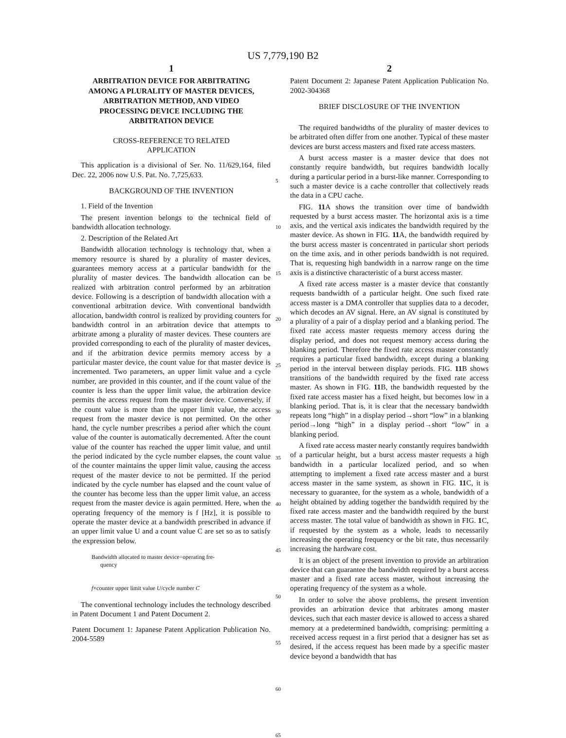US 7,779,190 B2
1
ARBITRATION DEVICE FOR ARBITRATING AMONG A PLURALITY OF MASTER DEVICES, ARBITRATION METHOD, AND VIDEO PROCESSING DEVICE INCLUDING THE ARBITRATION DEVICE
CROSS-REFERENCE TO RELATED
APPLICATION
This application is a divisional of Ser. No. 11/629,164, filed Dec. 22, 2006 now U.S. Pat. No. 7,725,633.
BACKGROUND OF THE INVENTION
1. Field of the Invention
The present invention belongs to the technical field of bandwidth allocation technology.
2. Description of the Related Art
Bandwidth allocation technology is technology that, when a memory resource is shared by a plurality of master devices, guarantees memory access at a particular bandwidth for the plurality of master devices. The bandwidth allocation can be realized with arbitration control performed by an arbitration device. Following is a description of bandwidth allocation with a conventional arbitration device. With conventional bandwidth allocation, bandwidth control is realized by providing counters for bandwidth control in an arbitration device that attempts to arbitrate among a plurality of master devices. These counters are provided corresponding to each of the plurality of master devices, and if the arbitration device permits memory access by a particular master device, the count value for that master device is incremented. Two parameters, an upper limit value and a cycle number, are provided in this counter, and if the count value of the counter is less than the upper limit value, the arbitration device permits the access request from the master device. Conversely, if the count value is more than the upper limit value, the access request from the master device is not permitted. On the other hand, the cycle number prescribes a period after which the count value of the counter is automatically decremented. After the count value of the counter has reached the upper limit value, and until the period indicated by the cycle number elapses, the count value of the counter maintains the upper limit value, causing the access request of the master device to not be permitted. If the period indicated by the cycle number has elapsed and the count value of the counter has become less than the upper limit value, an access request from the master device is again permitted. Here, when the operating frequency of the memory is f [Hz], it is possible to operate the master device at a bandwidth prescribed in advance if an upper limit value U and a count value C are set so as to satisfy the expression below.
Bandwidth allocated to master device=operating fre-
quency
f×counter upper limit value U/cycle number C
The conventional technology includes the technology described in Patent Document 1 and Patent Document 2.
Patent Document 1: Japanese Patent Application Publication No. 2004-5589
5
10
15
20
25
30
35
40
45
50
55
60
65
2
Patent Document 2: Japanese Patent Application Publication No. 2002-304368
BRIEF DISCLOSURE OF THE INVENTION
The required bandwidths of the plurality of master devices to be arbitrated often differ from one another. Typical of these master devices are burst access masters and fixed rate access masters.
A burst access master is a master device that does not constantly require bandwidth, but requires bandwidth locally during a particular period in a burst-like manner. Corresponding to such a master device is a cache controller that collectively reads the data in a CPU cache.
FIG. 11 A shows the transition over time of bandwidth requested by a burst access master. The horizontal axis is a time axis, and the vertical axis indicates the bandwidth required by the master device. As shown in FIG. 11 A, the bandwidth required by the burst access master is concentrated in particular short periods on the time axis, and in other periods bandwidth is not required. That is, requesting high bandwidth in a narrow range on the time axis is a distinctive characteristic of a burst access master.
A fixed rate access master is a master device that constantly requests bandwidth of a particular height. One such fixed rate access master is a DMA controller that supplies data to a decoder, which decodes an AV signal. Here, an AV signal is constituted by a plurality of a pair of a display period and a blanking period. The fixed rate access master requests memory access during the display period, and does not request memory access during the blanking period. Therefore the fixed rate access master constantly requires a particular fixed bandwidth, except during a blanking period in the interval between display periods. FIG. 11 B shows transitions of the bandwidth required by the fixed rate access master. As shown in FIG. 11 B, the bandwidth requested by the fixed rate access master has a fixed height, but becomes low in a blanking period. That is, it is clear that the necessary bandwidth repeats long “high” in a display period→short “low” in a blanking period→long “high” in a display period→short “low” in a blanking period.
A fixed rate access master nearly constantly requires bandwidth of a particular height, but a burst access master requests a high bandwidth in a particular localized period, and so when attempting to implement a fixed rate access master and a burst access master in the same system, as shown in FIG. 11 C, it is necessary to guarantee, for the system as a whole, bandwidth of a height obtained by adding together the bandwidth required by the fixed rate access master and the bandwidth required by the burst access master. The total value of bandwidth as shown in FIG. 1 C, if requested by the system as a whole, leads to necessarily increasing the operating frequency or the bit rate, thus necessarily increasing the hardware cost.
It is an object of the present invention to provide an arbitration device that can guarantee the bandwidth required by a burst access master and a fixed rate access master, without increasing the operating frequency of the system as a whole.
In order to solve the above problems, the present invention provides an arbitration device that arbitrates among master devices, such that each master device is allowed to access a shared memory at a predetermined bandwidth, comprising: permitting a received access request in a first period that a designer has set as desired, if the access request has been made by a specific master device beyond a bandwidth that has